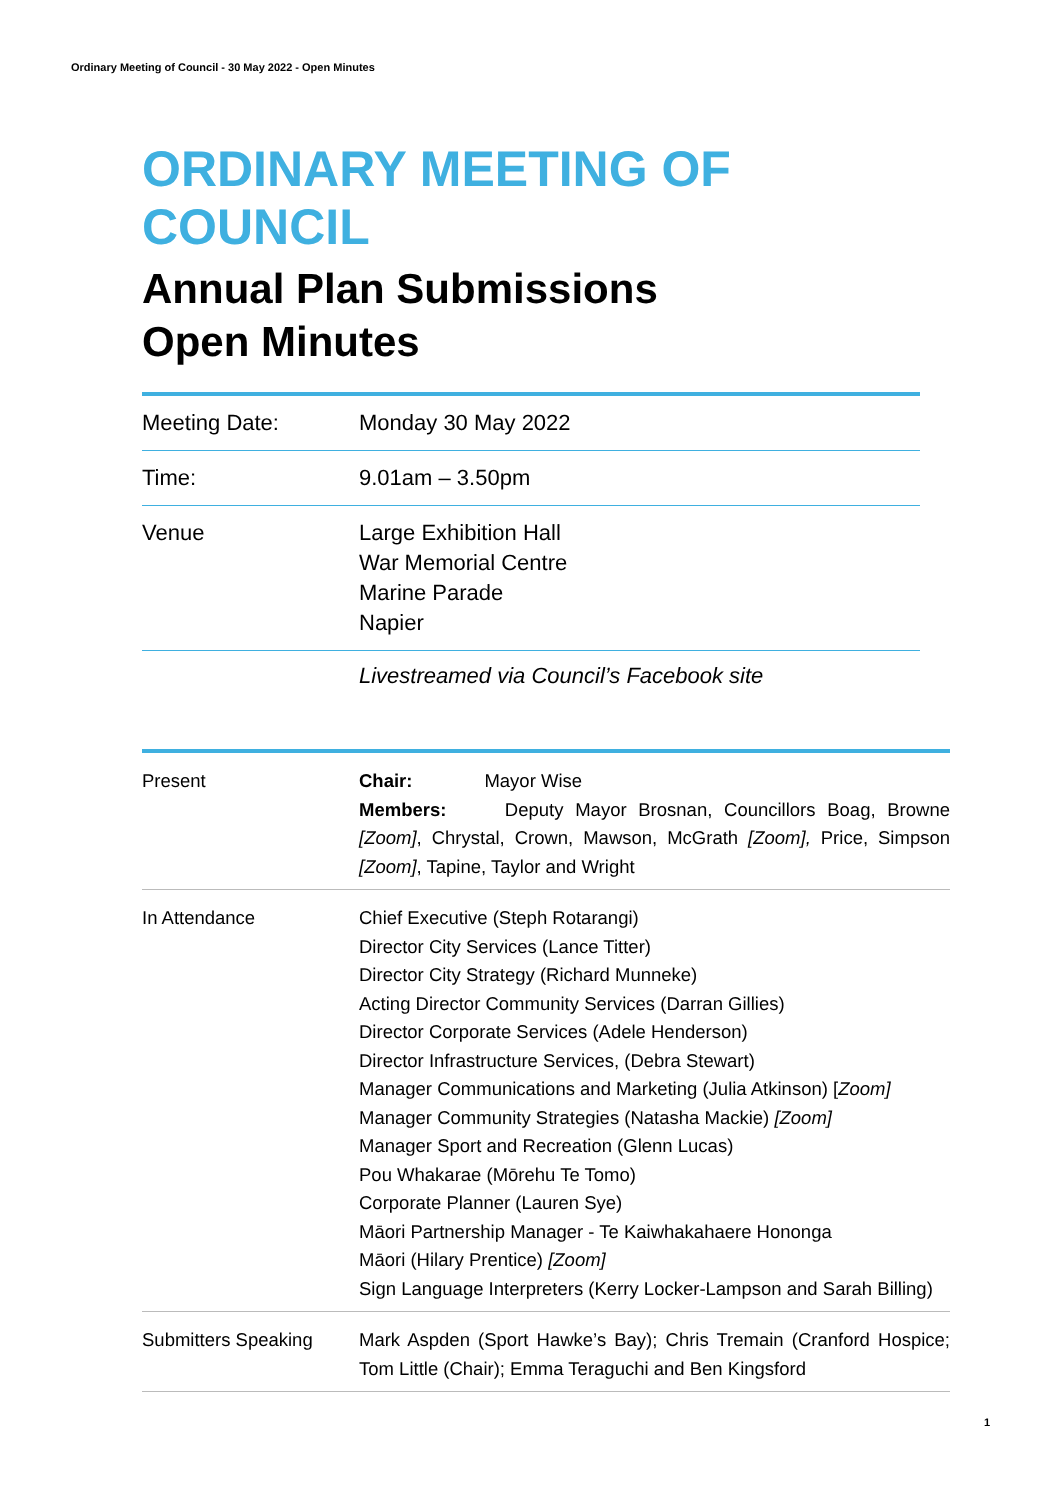Ordinary Meeting of Council - 30 May 2022 - Open Minutes
ORDINARY MEETING OF
COUNCIL
Annual Plan Submissions
Open Minutes
| Meeting Date: | Monday 30 May 2022 |
| Time: | 9.01am – 3.50pm |
| Venue | Large Exhibition Hall War Memorial Centre Marine Parade Napier |
Livestreamed via Council’s Facebook site
| Present | Chair: Mayor Wise Members: Deputy Mayor Brosnan, Councillors Boag, Browne [Zoom] , Chrystal, Crown, Mawson, McGrath [Zoom], Price, Simpson [Zoom] , Tapine, Taylor and Wright |
| In Attendance | Chief Executive (Steph Rotarangi) Director City Services (Lance Titter) Director City Strategy (Richard Munneke) Acting Director Community Services (Darran Gillies) Director Corporate Services (Adele Henderson) Director Infrastructure Services, (Debra Stewart) Manager Communications and Marketing (Julia Atkinson) [ Zoom] Manager Community Strategies (Natasha Mackie) [Zoom] Manager Sport and Recreation (Glenn Lucas) Pou Whakarae (Mōrehu Te Tomo) Corporate Planner (Lauren Sye) Māori Partnership Manager - Te Kaiwhakahaere Hononga Māori (Hilary Prentice) [Zoom] Sign Language Interpreters (Kerry Locker-Lampson and Sarah Billing) |
| Submitters Speaking | Mark Aspden (Sport Hawke’s Bay); Chris Tremain (Cranford Hospice; Tom Little (Chair); Emma Teraguchi and Ben Kingsford |
1